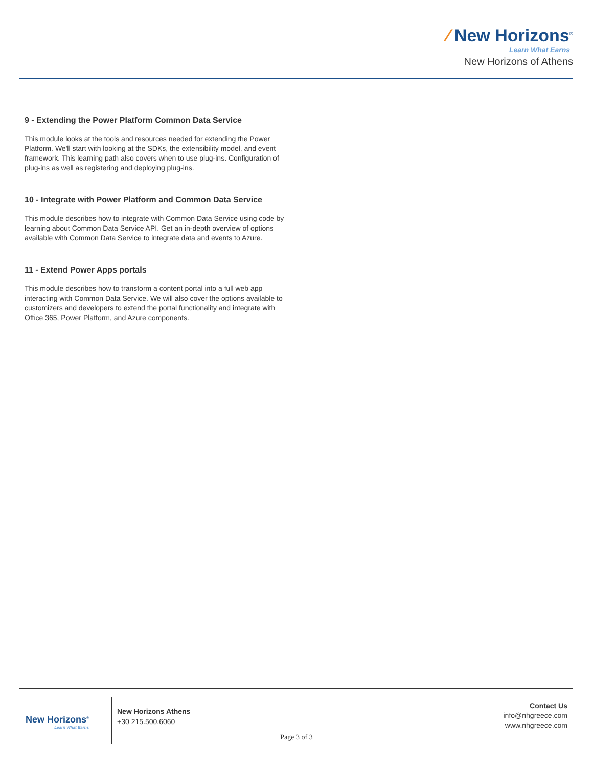⁄ New Horizons<sup>®</sup>
Learn What Earns
New Horizons of Athens
9 - Extending the Power Platform Common Data Service
This module looks at the tools and resources needed for extending the Power Platform. We'll start with looking at the SDKs, the extensibility model, and event framework. This learning path also covers when to use plug-ins. Configuration of plug-ins as well as registering and deploying plug-ins.
10 - Integrate with Power Platform and Common Data Service
This module describes how to integrate with Common Data Service using code by learning about Common Data Service API. Get an in-depth overview of options available with Common Data Service to integrate data and events to Azure.
11 - Extend Power Apps portals
This module describes how to transform a content portal into a full web app interacting with Common Data Service. We will also cover the options available to customizers and developers to extend the portal functionality and integrate with Office 365, Power Platform, and Azure components.
New Horizons<sup>®</sup>
Learn What Earns
New Horizons Athens
+30 215.500.6060
Contact Us
info@nhgreece.com
www.nhgreece.com
Page 3 of 3